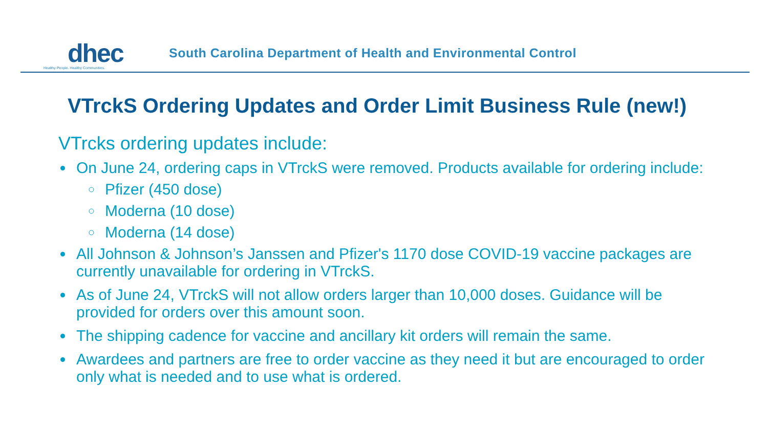dhec
Healthy People. Healthy Communities.
South Carolina Department of Health and Environmental Control
VTrckS Ordering Updates and Order Limit Business Rule (new!)
VTrcks ordering updates include:
On June 24, ordering caps in VTrckS were removed. Products available for ordering include:
Pfizer (450 dose)
Moderna (10 dose)
Moderna (14 dose)
All Johnson & Johnson’s Janssen and Pfizer's 1170 dose COVID-19 vaccine packages are currently unavailable for ordering in VTrckS.
As of June 24, VTrckS will not allow orders larger than 10,000 doses. Guidance will be provided for orders over this amount soon.
The shipping cadence for vaccine and ancillary kit orders will remain the same.
Awardees and partners are free to order vaccine as they need it but are encouraged to order only what is needed and to use what is ordered.